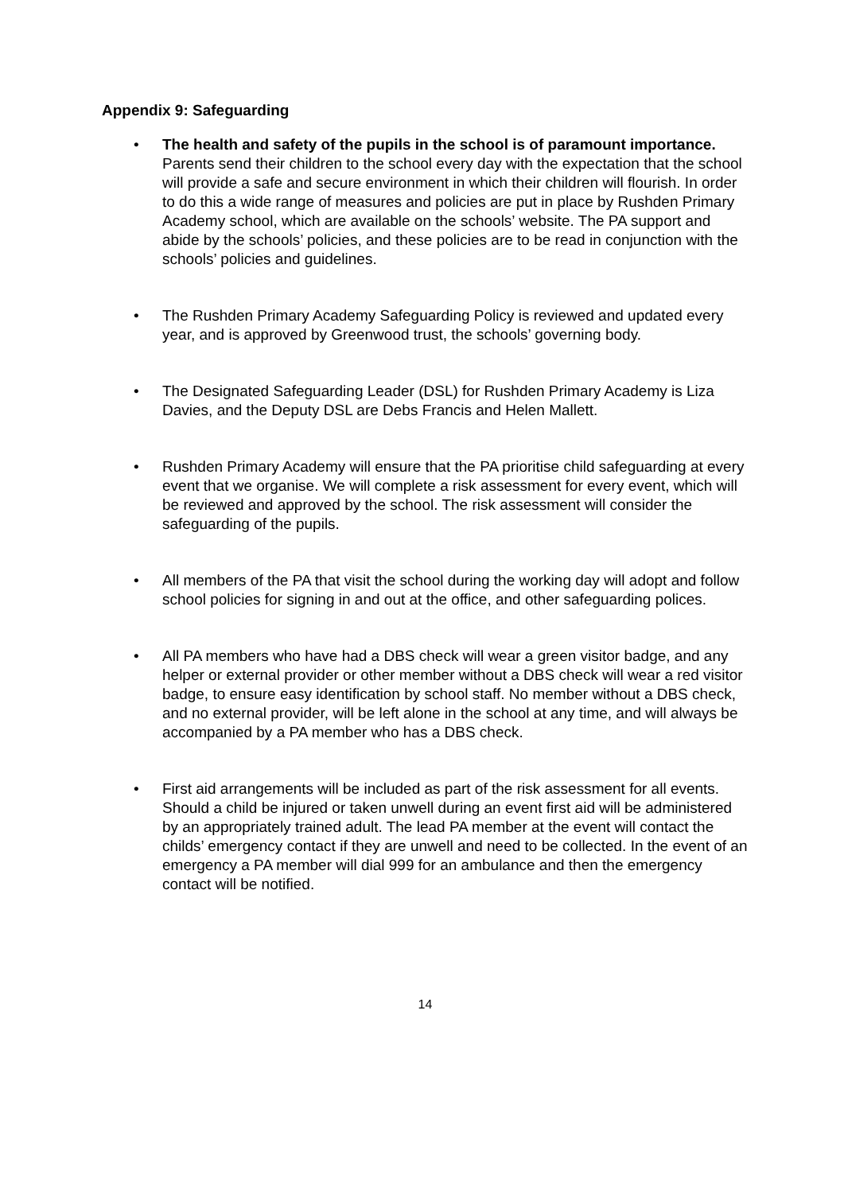Appendix 9: Safeguarding
• The health and safety of the pupils in the school is of paramount importance. Parents send their children to the school every day with the expectation that the school will provide a safe and secure environment in which their children will flourish. In order to do this a wide range of measures and policies are put in place by Rushden Primary Academy school, which are available on the schools’ website. The PA support and abide by the schools’ policies, and these policies are to be read in conjunction with the schools’ policies and guidelines.
• The Rushden Primary Academy Safeguarding Policy is reviewed and updated every year, and is approved by Greenwood trust, the schools’ governing body.
• The Designated Safeguarding Leader (DSL) for Rushden Primary Academy is Liza Davies, and the Deputy DSL are Debs Francis and Helen Mallett.
• Rushden Primary Academy will ensure that the PA prioritise child safeguarding at every event that we organise. We will complete a risk assessment for every event, which will be reviewed and approved by the school. The risk assessment will consider the safeguarding of the pupils.
• All members of the PA that visit the school during the working day will adopt and follow school policies for signing in and out at the office, and other safeguarding polices.
• All PA members who have had a DBS check will wear a green visitor badge, and any helper or external provider or other member without a DBS check will wear a red visitor badge, to ensure easy identification by school staff. No member without a DBS check, and no external provider, will be left alone in the school at any time, and will always be accompanied by a PA member who has a DBS check.
• First aid arrangements will be included as part of the risk assessment for all events. Should a child be injured or taken unwell during an event first aid will be administered by an appropriately trained adult. The lead PA member at the event will contact the childs’ emergency contact if they are unwell and need to be collected. In the event of an emergency a PA member will dial 999 for an ambulance and then the emergency contact will be notified.
14